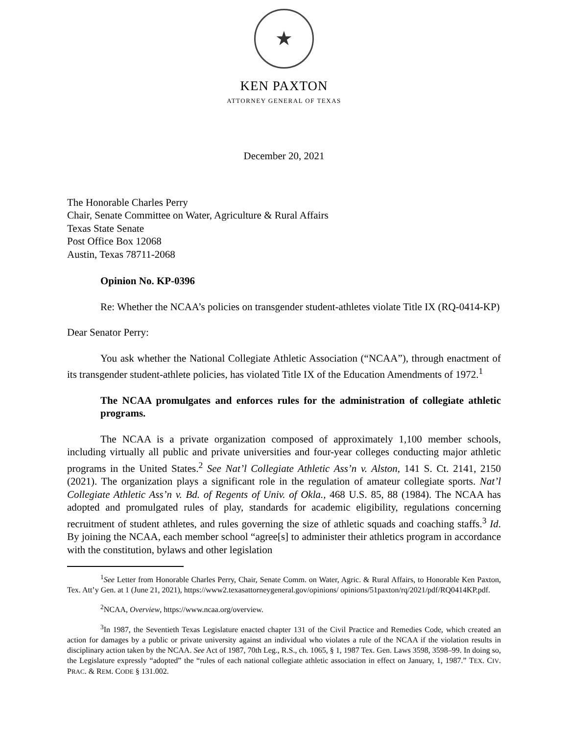★
KEN PAXTON
ATTORNEY GENERAL OF TEXAS
December 20, 2021
The Honorable Charles Perry
Chair, Senate Committee on Water, Agriculture & Rural Affairs
Texas State Senate
Post Office Box 12068
Austin, Texas 78711-2068
Opinion No. KP-0396
Re: Whether the NCAA’s policies on transgender student-athletes violate Title IX (RQ-0414-KP)
Dear Senator Perry:
You ask whether the National Collegiate Athletic Association (“NCAA”), through enactment of its transgender student-athlete policies, has violated Title IX of the Education Amendments of 1972.<sup>1</sup>
The NCAA promulgates and enforces rules for the administration of collegiate athletic programs.
The NCAA is a private organization composed of approximately 1,100 member schools, including virtually all public and private universities and four-year colleges conducting major athletic programs in the United States.<sup>2</sup> See Nat’l Collegiate Athletic Ass’n v. Alston, 141 S. Ct. 2141, 2150 (2021). The organization plays a significant role in the regulation of amateur collegiate sports. Nat’l Collegiate Athletic Ass’n v. Bd. of Regents of Univ. of Okla., 468 U.S. 85, 88 (1984). The NCAA has adopted and promulgated rules of play, standards for academic eligibility, regulations concerning recruitment of student athletes, and rules governing the size of athletic squads and coaching staffs.<sup>3</sup> Id. By joining the NCAA, each member school “agree[s] to administer their athletics program in accordance with the constitution, bylaws and other legislation
<sup>1</sup> See Letter from Honorable Charles Perry, Chair, Senate Comm. on Water, Agric. & Rural Affairs, to Honorable Ken Paxton, Tex. Att’y Gen. at 1 (June 21, 2021), https://www2.texasattorneygeneral.gov/opinions/ opinions/51paxton/rq/2021/pdf/RQ0414KP.pdf.
<sup>2</sup> NCAA, Overview, https://www.ncaa.org/overview.
<sup>3</sup> In 1987, the Seventieth Texas Legislature enacted chapter 131 of the Civil Practice and Remedies Code, which created an action for damages by a public or private university against an individual who violates a rule of the NCAA if the violation results in disciplinary action taken by the NCAA. See Act of 1987, 70th Leg., R.S., ch. 1065, § 1, 1987 Tex. Gen. Laws 3598, 3598–99. In doing so, the Legislature expressly “adopted” the “rules of each national collegiate athletic association in effect on January, 1, 1987.” TEX. CIV. PRAC. & REM. CODE § 131.002.